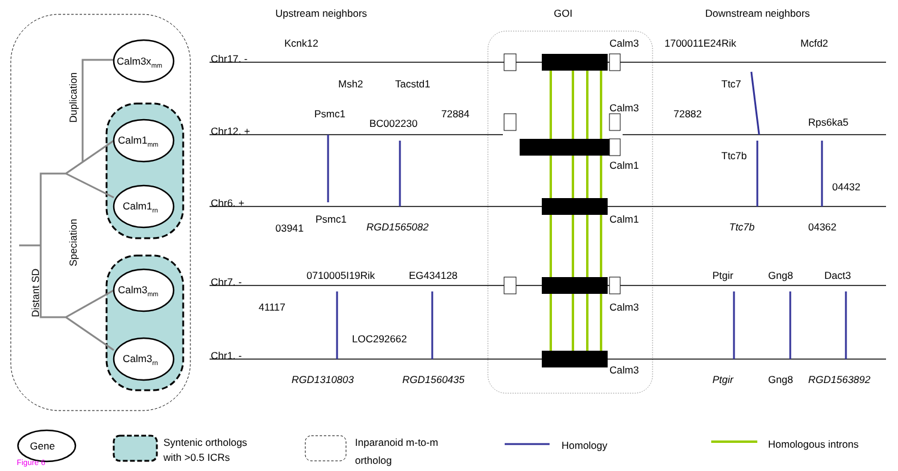Calm3xmm
Calm1mm
Calm1rn
Calm3mm
Calm3rn
Duplication
Speciation
Distant SD
Upstream neighbors
GOI
Downstream neighbors
Chr17. -
Chr12. +
Chr6. +
Chr7. -
Chr1. -
Kcnk12
Msh2
Tacstd1
Calm3
1700011E24Rik
Mcfd2
Ttc7
Psmc1
BC002230
72884
Calm3
72882
Rps6ka5
Calm1
Ttc7b
04432
03941
Psmc1
RGD1565082
Calm1
Ttc7b
04362
0710005I19Rik
EG434128
Ptgir
Gng8
Dact3
41117
Calm3
LOC292662
RGD1310803
RGD1560435
Calm3
Ptgir
Gng8
RGD1563892
Gene
Figure 6
Syntenic orthologs
with >0.5 ICRs
Inparanoid m-to-m
ortholog
Homology
Homologous introns